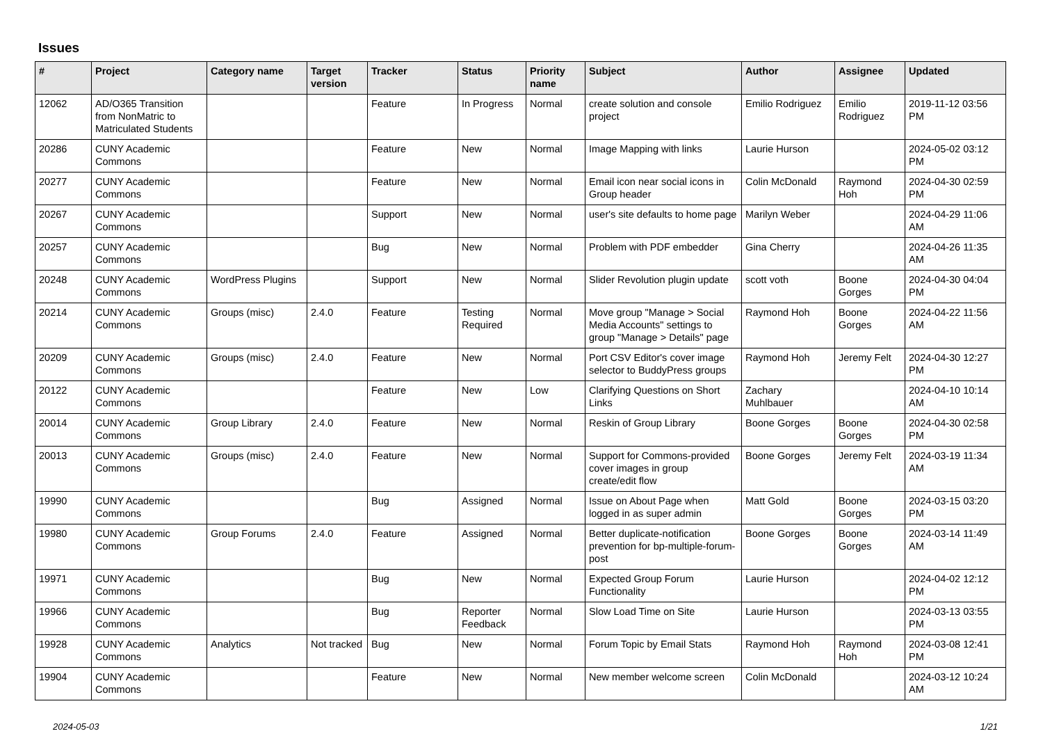Issues
| # | Project | Category name | Target version | Tracker | Status | Priority name | Subject | Author | Assignee | Updated |
| --- | --- | --- | --- | --- | --- | --- | --- | --- | --- | --- |
| 12062 | AD/O365 Transition from NonMatric to Matriculated Students | | | Feature | In Progress | Normal | create solution and console project | Emilio Rodriguez | Emilio Rodriguez | 2019-11-12 03:56 PM |
| 20286 | CUNY Academic Commons | | | Feature | New | Normal | Image Mapping with links | Laurie Hurson | | 2024-05-02 03:12 PM |
| 20277 | CUNY Academic Commons | | | Feature | New | Normal | Email icon near social icons in Group header | Colin McDonald | Raymond Hoh | 2024-04-30 02:59 PM |
| 20267 | CUNY Academic Commons | | | Support | New | Normal | user's site defaults to home page | Marilyn Weber | | 2024-04-29 11:06 AM |
| 20257 | CUNY Academic Commons | | | Bug | New | Normal | Problem with PDF embedder | Gina Cherry | | 2024-04-26 11:35 AM |
| 20248 | CUNY Academic Commons | WordPress Plugins | | Support | New | Normal | Slider Revolution plugin update | scott voth | Boone Gorges | 2024-04-30 04:04 PM |
| 20214 | CUNY Academic Commons | Groups (misc) | 2.4.0 | Feature | Testing Required | Normal | Move group "Manage > Social Media Accounts" settings to group "Manage > Details" page | Raymond Hoh | Boone Gorges | 2024-04-22 11:56 AM |
| 20209 | CUNY Academic Commons | Groups (misc) | 2.4.0 | Feature | New | Normal | Port CSV Editor's cover image selector to BuddyPress groups | Raymond Hoh | Jeremy Felt | 2024-04-30 12:27 PM |
| 20122 | CUNY Academic Commons | | | Feature | New | Low | Clarifying Questions on Short Links | Zachary Muhlbauer | | 2024-04-10 10:14 AM |
| 20014 | CUNY Academic Commons | Group Library | 2.4.0 | Feature | New | Normal | Reskin of Group Library | Boone Gorges | Boone Gorges | 2024-04-30 02:58 PM |
| 20013 | CUNY Academic Commons | Groups (misc) | 2.4.0 | Feature | New | Normal | Support for Commons-provided cover images in group create/edit flow | Boone Gorges | Jeremy Felt | 2024-03-19 11:34 AM |
| 19990 | CUNY Academic Commons | | | Bug | Assigned | Normal | Issue on About Page when logged in as super admin | Matt Gold | Boone Gorges | 2024-03-15 03:20 PM |
| 19980 | CUNY Academic Commons | Group Forums | 2.4.0 | Feature | Assigned | Normal | Better duplicate-notification prevention for bp-multiple-forum-post | Boone Gorges | Boone Gorges | 2024-03-14 11:49 AM |
| 19971 | CUNY Academic Commons | | | Bug | New | Normal | Expected Group Forum Functionality | Laurie Hurson | | 2024-04-02 12:12 PM |
| 19966 | CUNY Academic Commons | | | Bug | Reporter Feedback | Normal | Slow Load Time on Site | Laurie Hurson | | 2024-03-13 03:55 PM |
| 19928 | CUNY Academic Commons | Analytics | Not tracked | Bug | New | Normal | Forum Topic by Email Stats | Raymond Hoh | Raymond Hoh | 2024-03-08 12:41 PM |
| 19904 | CUNY Academic Commons | | | Feature | New | Normal | New member welcome screen | Colin McDonald | | 2024-03-12 10:24 AM |
2024-05-03 1/21